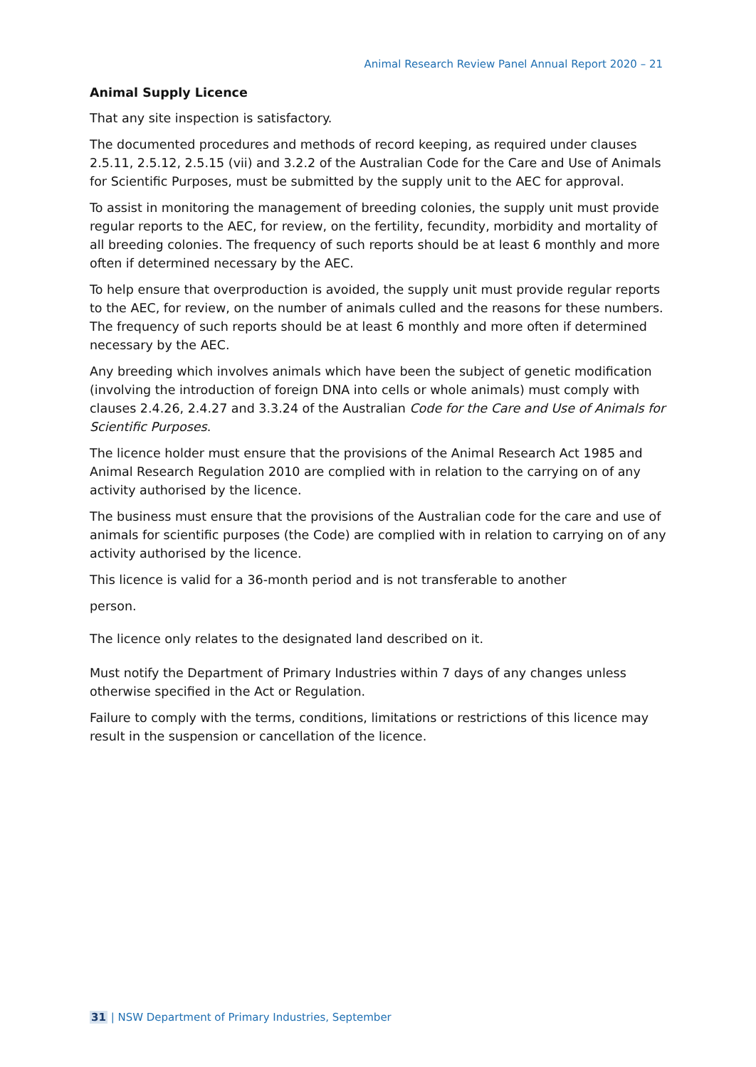Animal Research Review Panel Annual Report 2020 – 21
Animal Supply Licence
That any site inspection is satisfactory.
The documented procedures and methods of record keeping, as required under clauses 2.5.11, 2.5.12, 2.5.15 (vii) and 3.2.2 of the Australian Code for the Care and Use of Animals for Scientific Purposes, must be submitted by the supply unit to the AEC for approval.
To assist in monitoring the management of breeding colonies, the supply unit must provide regular reports to the AEC, for review, on the fertility, fecundity, morbidity and mortality of all breeding colonies. The frequency of such reports should be at least 6 monthly and more often if determined necessary by the AEC.
To help ensure that overproduction is avoided, the supply unit must provide regular reports to the AEC, for review, on the number of animals culled and the reasons for these numbers. The frequency of such reports should be at least 6 monthly and more often if determined necessary by the AEC.
Any breeding which involves animals which have been the subject of genetic modification (involving the introduction of foreign DNA into cells or whole animals) must comply with clauses 2.4.26, 2.4.27 and 3.3.24 of the Australian Code for the Care and Use of Animals for Scientific Purposes.
The licence holder must ensure that the provisions of the Animal Research Act 1985 and Animal Research Regulation 2010 are complied with in relation to the carrying on of any activity authorised by the licence.
The business must ensure that the provisions of the Australian code for the care and use of animals for scientific purposes (the Code) are complied with in relation to carrying on of any activity authorised by the licence.
This licence is valid for a 36-month period and is not transferable to another
person.
The licence only relates to the designated land described on it.
Must notify the Department of Primary Industries within 7 days of any changes unless otherwise specified in the Act or Regulation.
Failure to comply with the terms, conditions, limitations or restrictions of this licence may result in the suspension or cancellation of the licence.
31 | NSW Department of Primary Industries, September